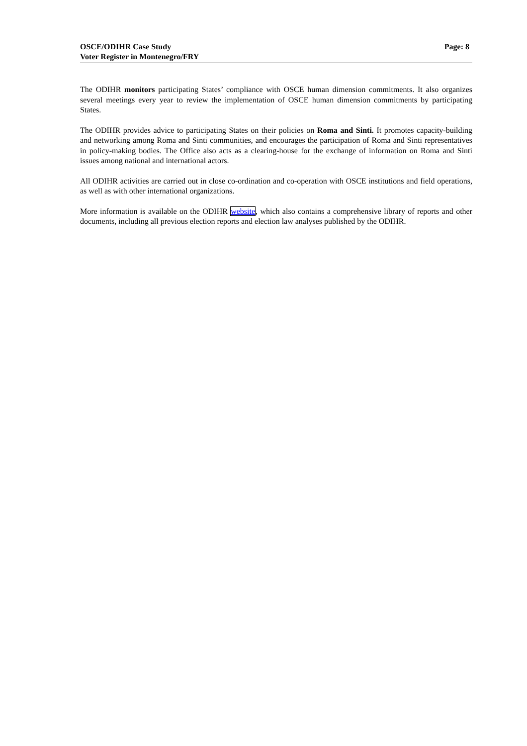OSCE/ODIHR Case Study
Voter Register in Montenegro/FRY
Page: 8
The ODIHR monitors participating States’ compliance with OSCE human dimension commitments. It also organizes several meetings every year to review the implementation of OSCE human dimension commitments by participating States.
The ODIHR provides advice to participating States on their policies on Roma and Sinti. It promotes capacity-building and networking among Roma and Sinti communities, and encourages the participation of Roma and Sinti representatives in policy-making bodies. The Office also acts as a clearing-house for the exchange of information on Roma and Sinti issues among national and international actors.
All ODIHR activities are carried out in close co-ordination and co-operation with OSCE institutions and field operations, as well as with other international organizations.
More information is available on the ODIHR website, which also contains a comprehensive library of reports and other documents, including all previous election reports and election law analyses published by the ODIHR.